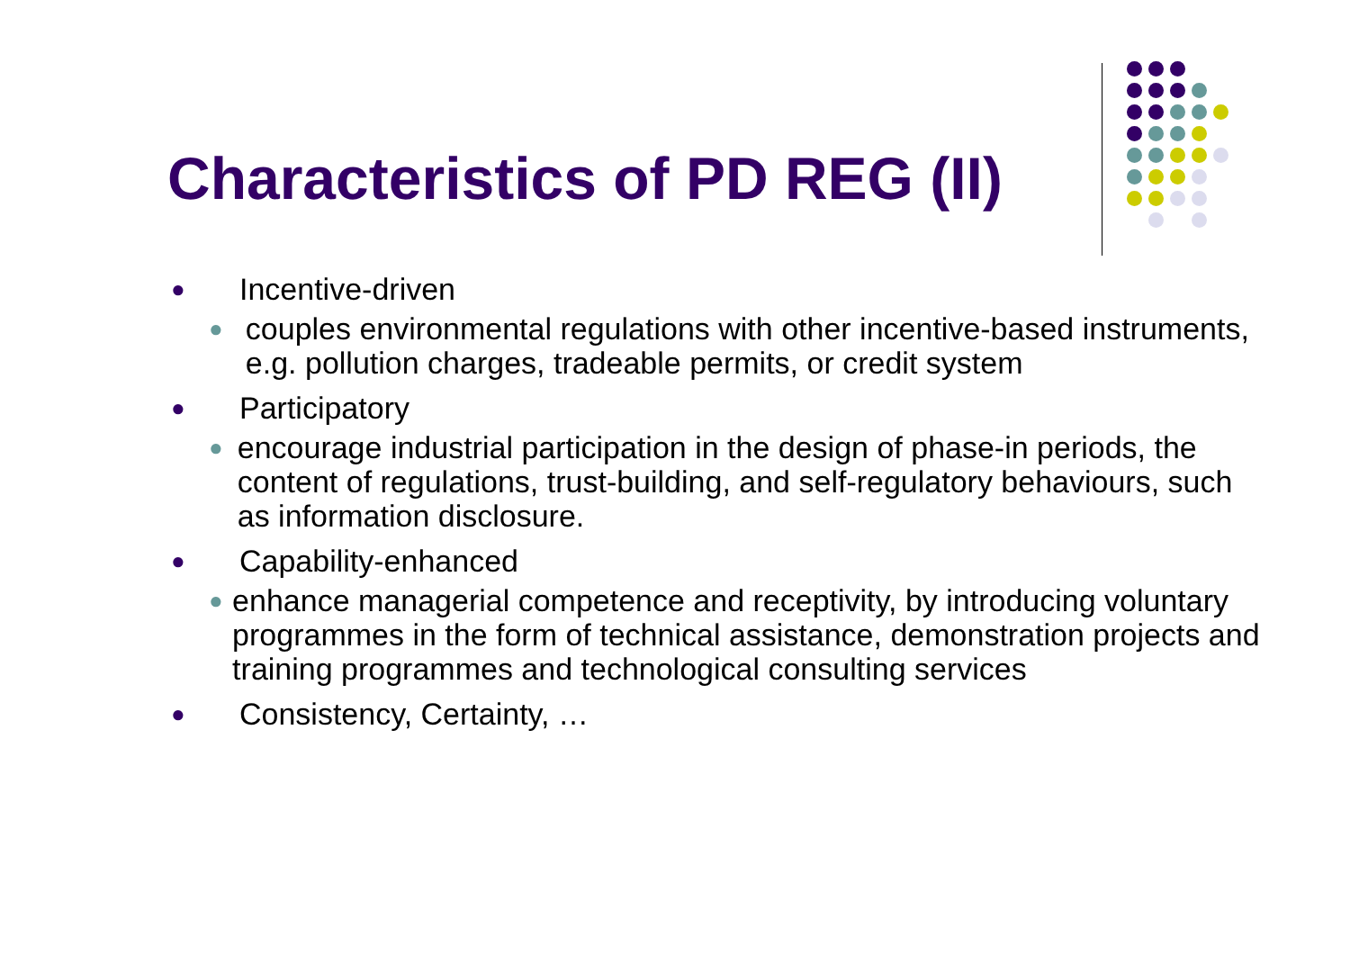Characteristics of PD REG (II)
● Incentive-driven
● couples environmental regulations with other incentive-based instruments, e.g. pollution charges, tradeable permits, or credit system
● Participatory
● encourage industrial participation in the design of phase-in periods, the content of regulations, trust-building, and self-regulatory behaviours, such as information disclosure.
● Capability-enhanced
● enhance managerial competence and receptivity, by introducing voluntary programmes in the form of technical assistance, demonstration projects and training programmes and technological consulting services
● Consistency, Certainty, …